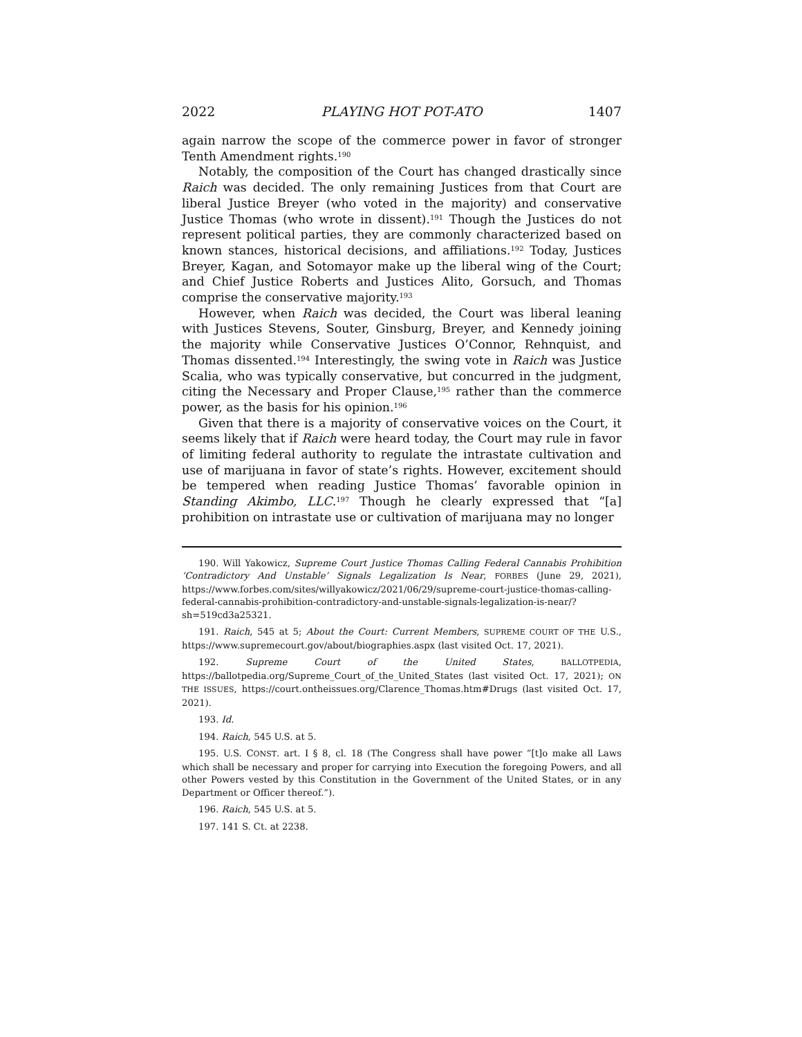2022 PLAYING HOT POT-ATO 1407
again narrow the scope of the commerce power in favor of stronger Tenth Amendment rights.<sup>190</sup>
Notably, the composition of the Court has changed drastically since Raich was decided. The only remaining Justices from that Court are liberal Justice Breyer (who voted in the majority) and conservative Justice Thomas (who wrote in dissent).<sup>191</sup> Though the Justices do not represent political parties, they are commonly characterized based on known stances, historical decisions, and affiliations.<sup>192</sup> Today, Justices Breyer, Kagan, and Sotomayor make up the liberal wing of the Court; and Chief Justice Roberts and Justices Alito, Gorsuch, and Thomas comprise the conservative majority.<sup>193</sup>
However, when Raich was decided, the Court was liberal leaning with Justices Stevens, Souter, Ginsburg, Breyer, and Kennedy joining the majority while Conservative Justices O’Connor, Rehnquist, and Thomas dissented.<sup>194</sup> Interestingly, the swing vote in Raich was Justice Scalia, who was typically conservative, but concurred in the judgment, citing the Necessary and Proper Clause,<sup>195</sup> rather than the commerce power, as the basis for his opinion.<sup>196</sup>
Given that there is a majority of conservative voices on the Court, it seems likely that if Raich were heard today, the Court may rule in favor of limiting federal authority to regulate the intrastate cultivation and use of marijuana in favor of state’s rights. However, excitement should be tempered when reading Justice Thomas’ favorable opinion in Standing Akimbo, LLC.<sup>197</sup> Though he clearly expressed that “[a] prohibition on intrastate use or cultivation of marijuana may no longer
190. Will Yakowicz, Supreme Court Justice Thomas Calling Federal Cannabis Prohibition ‘Contradictory And Unstable’ Signals Legalization Is Near, FORBES (June 29, 2021), https://www.forbes.com/sites/willyakowicz/2021/06/29/supreme-court-justice-thomas-calling-federal-cannabis-prohibition-contradictory-and-unstable-signals-legalization-is-near/?sh=519cd3a25321.
191. Raich, 545 at 5; About the Court: Current Members, SUPREME COURT OF THE U.S., https://www.supremecourt.gov/about/biographies.aspx (last visited Oct. 17, 2021).
192. Supreme Court of the United States, BALLOTPEDIA, https://ballotpedia.org/Supreme_Court_of_the_United_States (last visited Oct. 17, 2021); ON THE ISSUES, https://court.ontheissues.org/Clarence_Thomas.htm#Drugs (last visited Oct. 17, 2021).
193. Id.
194. Raich, 545 U.S. at 5.
195. U.S. CONST. art. I § 8, cl. 18 (The Congress shall have power ”[t]o make all Laws which shall be necessary and proper for carrying into Execution the foregoing Powers, and all other Powers vested by this Constitution in the Government of the United States, or in any Department or Officer thereof.”).
196. Raich, 545 U.S. at 5.
197. 141 S. Ct. at 2238.